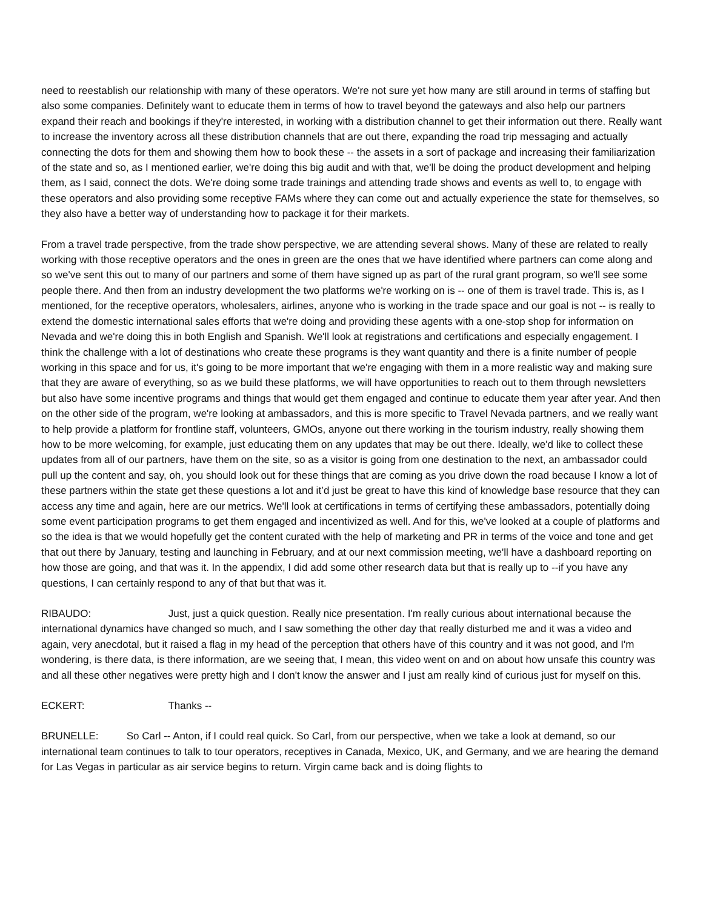need to reestablish our relationship with many of these operators. We're not sure yet how many are still around in terms of staffing but also some companies. Definitely want to educate them in terms of how to travel beyond the gateways and also help our partners expand their reach and bookings if they're interested, in working with a distribution channel to get their information out there. Really want to increase the inventory across all these distribution channels that are out there, expanding the road trip messaging and actually connecting the dots for them and showing them how to book these -- the assets in a sort of package and increasing their familiarization of the state and so, as I mentioned earlier, we're doing this big audit and with that, we'll be doing the product development and helping them, as I said, connect the dots. We're doing some trade trainings and attending trade shows and events as well to, to engage with these operators and also providing some receptive FAMs where they can come out and actually experience the state for themselves, so they also have a better way of understanding how to package it for their markets.
From a travel trade perspective, from the trade show perspective, we are attending several shows. Many of these are related to really working with those receptive operators and the ones in green are the ones that we have identified where partners can come along and so we've sent this out to many of our partners and some of them have signed up as part of the rural grant program, so we'll see some people there. And then from an industry development the two platforms we're working on is -- one of them is travel trade. This is, as I mentioned, for the receptive operators, wholesalers, airlines, anyone who is working in the trade space and our goal is not -- is really to extend the domestic international sales efforts that we're doing and providing these agents with a one-stop shop for information on Nevada and we're doing this in both English and Spanish. We'll look at registrations and certifications and especially engagement. I think the challenge with a lot of destinations who create these programs is they want quantity and there is a finite number of people working in this space and for us, it's going to be more important that we're engaging with them in a more realistic way and making sure that they are aware of everything, so as we build these platforms, we will have opportunities to reach out to them through newsletters but also have some incentive programs and things that would get them engaged and continue to educate them year after year. And then on the other side of the program, we're looking at ambassadors, and this is more specific to Travel Nevada partners, and we really want to help provide a platform for frontline staff, volunteers, GMOs, anyone out there working in the tourism industry, really showing them how to be more welcoming, for example, just educating them on any updates that may be out there. Ideally, we'd like to collect these updates from all of our partners, have them on the site, so as a visitor is going from one destination to the next, an ambassador could pull up the content and say, oh, you should look out for these things that are coming as you drive down the road because I know a lot of these partners within the state get these questions a lot and it’d just be great to have this kind of knowledge base resource that they can access any time and again, here are our metrics. We'll look at certifications in terms of certifying these ambassadors, potentially doing some event participation programs to get them engaged and incentivized as well. And for this, we've looked at a couple of platforms and so the idea is that we would hopefully get the content curated with the help of marketing and PR in terms of the voice and tone and get that out there by January, testing and launching in February, and at our next commission meeting, we'll have a dashboard reporting on how those are going, and that was it. In the appendix, I did add some other research data but that is really up to --if you have any questions, I can certainly respond to any of that but that was it.
RIBAUDO: Just, just a quick question. Really nice presentation. I'm really curious about international because the international dynamics have changed so much, and I saw something the other day that really disturbed me and it was a video and again, very anecdotal, but it raised a flag in my head of the perception that others have of this country and it was not good, and I'm wondering, is there data, is there information, are we seeing that, I mean, this video went on and on about how unsafe this country was and all these other negatives were pretty high and I don't know the answer and I just am really kind of curious just for myself on this.
ECKERT: Thanks --
BRUNELLE: So Carl -- Anton, if I could real quick. So Carl, from our perspective, when we take a look at demand, so our international team continues to talk to tour operators, receptives in Canada, Mexico, UK, and Germany, and we are hearing the demand for Las Vegas in particular as air service begins to return. Virgin came back and is doing flights to